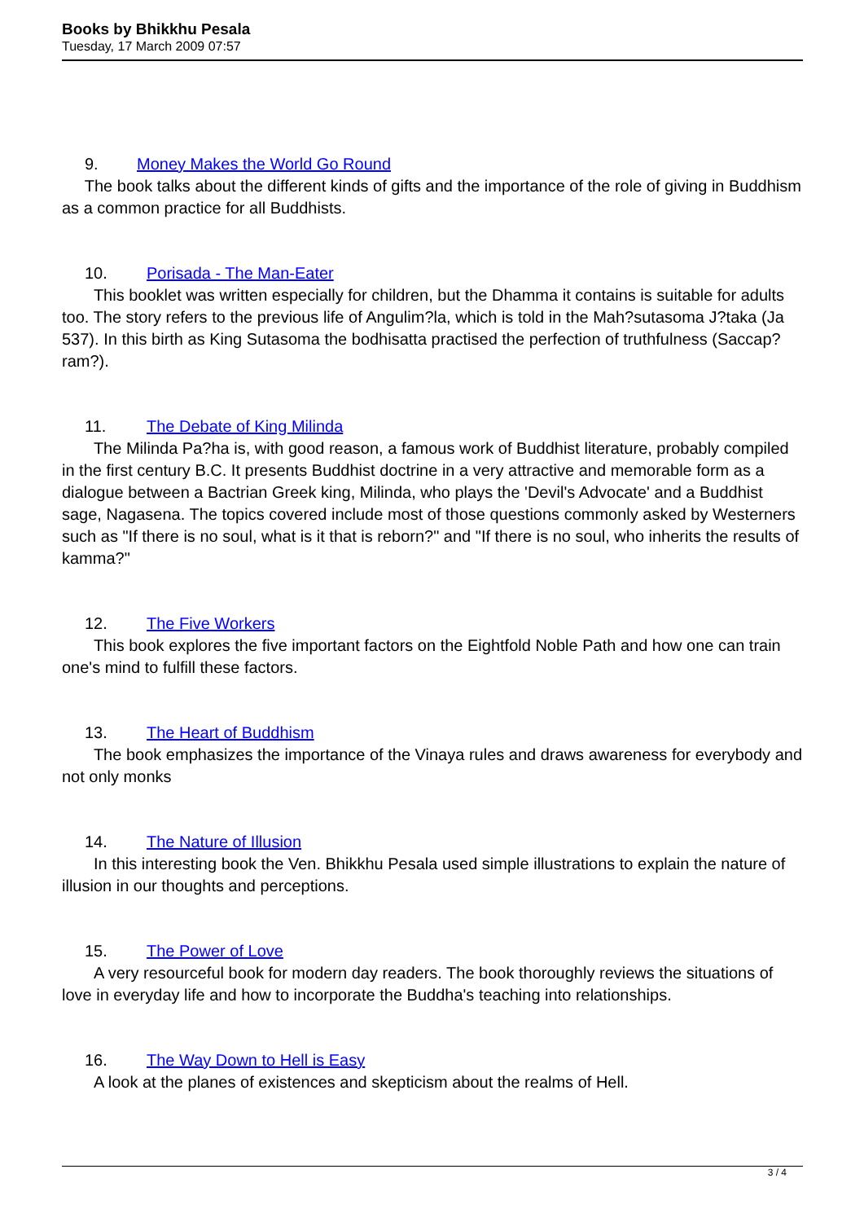Books by Bhikkhu Pesala
Tuesday, 17 March 2009 07:57
9. Money Makes the World Go Round
The book talks about the different kinds of gifts and the importance of the role of giving in Buddhism as a common practice for all Buddhists.
10. Porisada - The Man-Eater
This booklet was written especially for children, but the Dhamma it contains is suitable for adults too. The story refers to the previous life of Angulim?la, which is told in the Mah?sutasoma J?taka (Ja 537). In this birth as King Sutasoma the bodhisatta practised the perfection of truthfulness (Saccap?ram?).
11. The Debate of King Milinda
The Milinda Pa?ha is, with good reason, a famous work of Buddhist literature, probably compiled in the first century B.C. It presents Buddhist doctrine in a very attractive and memorable form as a dialogue between a Bactrian Greek king, Milinda, who plays the 'Devil's Advocate' and a Buddhist sage, Nagasena. The topics covered include most of those questions commonly asked by Westerners such as "If there is no soul, what is it that is reborn?" and "If there is no soul, who inherits the results of kamma?"
12. The Five Workers
This book explores the five important factors on the Eightfold Noble Path and how one can train one's mind to fulfill these factors.
13. The Heart of Buddhism
The book emphasizes the importance of the Vinaya rules and draws awareness for everybody and not only monks
14. The Nature of Illusion
In this interesting book the Ven. Bhikkhu Pesala used simple illustrations to explain the nature of illusion in our thoughts and perceptions.
15. The Power of Love
A very resourceful book for modern day readers. The book thoroughly reviews the situations of love in everyday life and how to incorporate the Buddha's teaching into relationships.
16. The Way Down to Hell is Easy
A look at the planes of existences and skepticism about the realms of Hell.
3 / 4